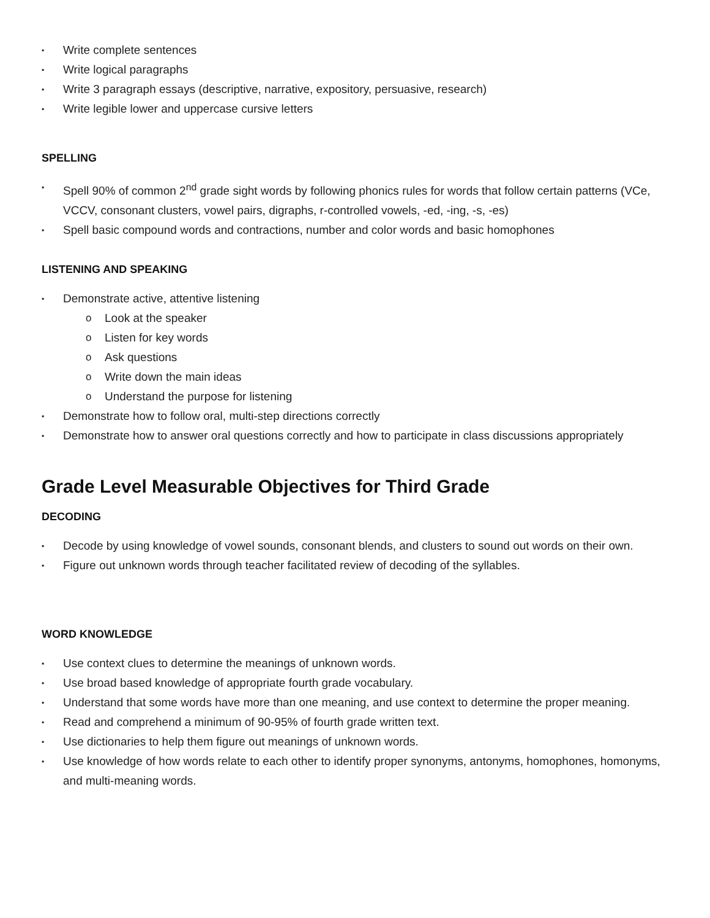▪ Write complete sentences
▪ Write logical paragraphs
▪ Write 3 paragraph essays (descriptive, narrative, expository, persuasive, research)
▪ Write legible lower and uppercase cursive letters
SPELLING
▪ Spell 90% of common 2<sup>nd</sup> grade sight words by following phonics rules for words that follow certain patterns (VCe, VCCV, consonant clusters, vowel pairs, digraphs, r-controlled vowels, -ed, -ing, -s, -es)
▪ Spell basic compound words and contractions, number and color words and basic homophones
LISTENING AND SPEAKING
▪ Demonstrate active, attentive listening
o Look at the speaker
o Listen for key words
o Ask questions
o Write down the main ideas
o Understand the purpose for listening
▪ Demonstrate how to follow oral, multi-step directions correctly
▪ Demonstrate how to answer oral questions correctly and how to participate in class discussions appropriately
Grade Level Measurable Objectives for Third Grade
DECODING
▪ Decode by using knowledge of vowel sounds, consonant blends, and clusters to sound out words on their own.
▪ Figure out unknown words through teacher facilitated review of decoding of the syllables.
WORD KNOWLEDGE
▪ Use context clues to determine the meanings of unknown words.
▪ Use broad based knowledge of appropriate fourth grade vocabulary.
▪ Understand that some words have more than one meaning, and use context to determine the proper meaning.
▪ Read and comprehend a minimum of 90-95% of fourth grade written text.
▪ Use dictionaries to help them figure out meanings of unknown words.
▪ Use knowledge of how words relate to each other to identify proper synonyms, antonyms, homophones, homonyms, and multi-meaning words.